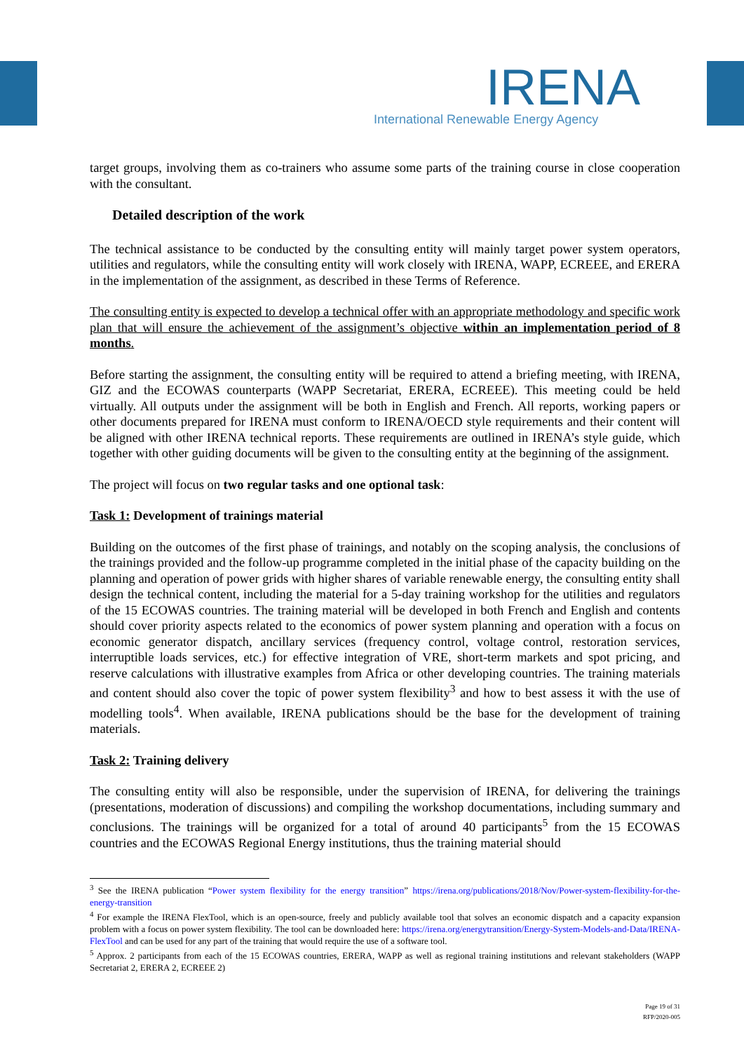IRENA
International Renewable Energy Agency
target groups, involving them as co-trainers who assume some parts of the training course in close cooperation with the consultant.
Detailed description of the work
The technical assistance to be conducted by the consulting entity will mainly target power system operators, utilities and regulators, while the consulting entity will work closely with IRENA, WAPP, ECREEE, and ERERA in the implementation of the assignment, as described in these Terms of Reference.
The consulting entity is expected to develop a technical offer with an appropriate methodology and specific work plan that will ensure the achievement of the assignment’s objective within an implementation period of 8 months.
Before starting the assignment, the consulting entity will be required to attend a briefing meeting, with IRENA, GIZ and the ECOWAS counterparts (WAPP Secretariat, ERERA, ECREEE). This meeting could be held virtually. All outputs under the assignment will be both in English and French. All reports, working papers or other documents prepared for IRENA must conform to IRENA/OECD style requirements and their content will be aligned with other IRENA technical reports. These requirements are outlined in IRENA’s style guide, which together with other guiding documents will be given to the consulting entity at the beginning of the assignment.
The project will focus on two regular tasks and one optional task:
Task 1: Development of trainings material
Building on the outcomes of the first phase of trainings, and notably on the scoping analysis, the conclusions of the trainings provided and the follow-up programme completed in the initial phase of the capacity building on the planning and operation of power grids with higher shares of variable renewable energy, the consulting entity shall design the technical content, including the material for a 5-day training workshop for the utilities and regulators of the 15 ECOWAS countries. The training material will be developed in both French and English and contents should cover priority aspects related to the economics of power system planning and operation with a focus on economic generator dispatch, ancillary services (frequency control, voltage control, restoration services, interruptible loads services, etc.) for effective integration of VRE, short-term markets and spot pricing, and reserve calculations with illustrative examples from Africa or other developing countries. The training materials and content should also cover the topic of power system flexibility<sup>3</sup> and how to best assess it with the use of modelling tools<sup>4</sup>. When available, IRENA publications should be the base for the development of training materials.
Task 2: Training delivery
The consulting entity will also be responsible, under the supervision of IRENA, for delivering the trainings (presentations, moderation of discussions) and compiling the workshop documentations, including summary and conclusions. The trainings will be organized for a total of around 40 participants<sup>5</sup> from the 15 ECOWAS countries and the ECOWAS Regional Energy institutions, thus the training material should
<sup>3</sup> See the IRENA publication “Power system flexibility for the energy transition” https://irena.org/publications/2018/Nov/Power-system-flexibility-for-the-energy-transition
<sup>4</sup> For example the IRENA FlexTool, which is an open-source, freely and publicly available tool that solves an economic dispatch and a capacity expansion problem with a focus on power system flexibility. The tool can be downloaded here: https://irena.org/energytransition/Energy-System-Models-and-Data/IRENA-FlexTool and can be used for any part of the training that would require the use of a software tool.
<sup>5</sup> Approx. 2 participants from each of the 15 ECOWAS countries, ERERA, WAPP as well as regional training institutions and relevant stakeholders (WAPP Secretariat 2, ERERA 2, ECREEE 2)
Page 19 of 31
RFP/2020-005